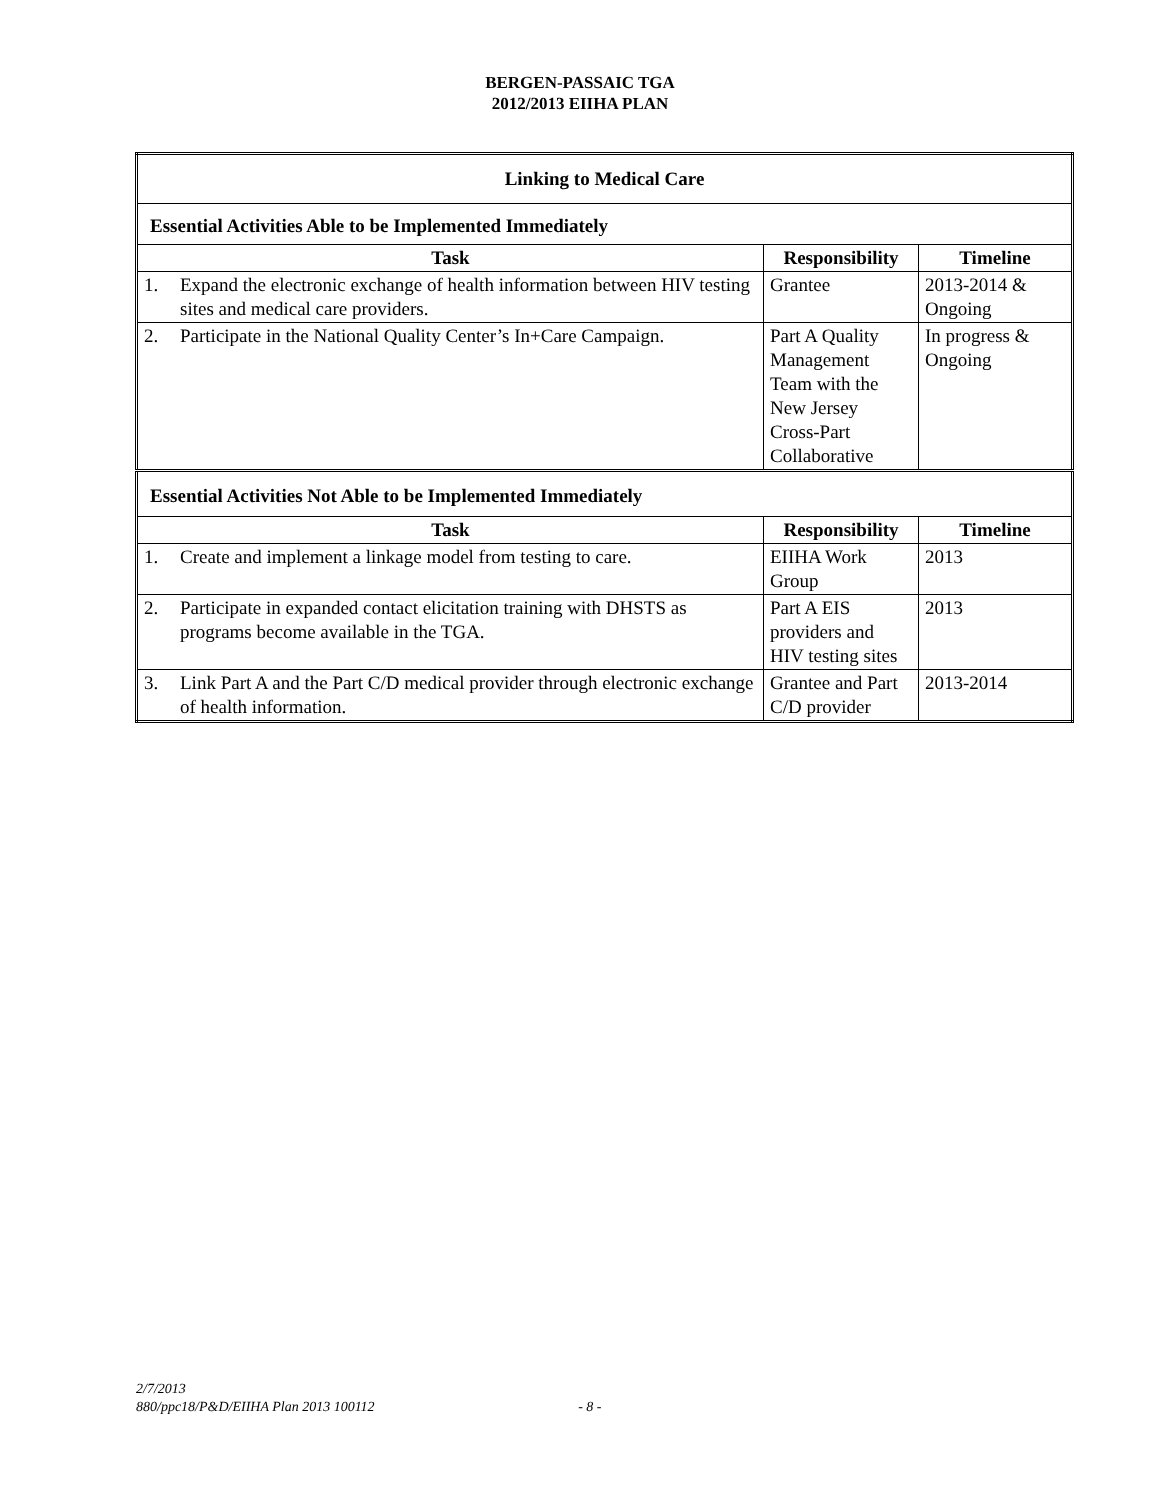BERGEN-PASSAIC TGA
2012/2013 EIIHA PLAN
| Linking to Medical Care | | | |
| --- | --- | --- | --- |
| Essential Activities Able to be Implemented Immediately | | | |
| Task | | Responsibility | Timeline |
| 1. | Expand the electronic exchange of health information between HIV testing sites and medical care providers. | Grantee | 2013-2014 & Ongoing |
| 2. | Participate in the National Quality Center’s In+Care Campaign. | Part A Quality Management Team with the New Jersey Cross-Part Collaborative | In progress & Ongoing |
| Essential Activities Not Able to be Implemented Immediately | | | |
| Task | | Responsibility | Timeline |
| 1. | Create and implement a linkage model from testing to care. | EIIHA Work Group | 2013 |
| 2. | Participate in expanded contact elicitation training with DHSTS as programs become available in the TGA. | Part A EIS providers and HIV testing sites | 2013 |
| 3. | Link Part A and the Part C/D medical provider through electronic exchange of health information. | Grantee and Part C/D provider | 2013-2014 |
2/7/2013
880/ppc18/P&D/EIIHA Plan 2013 100112 - 8 -